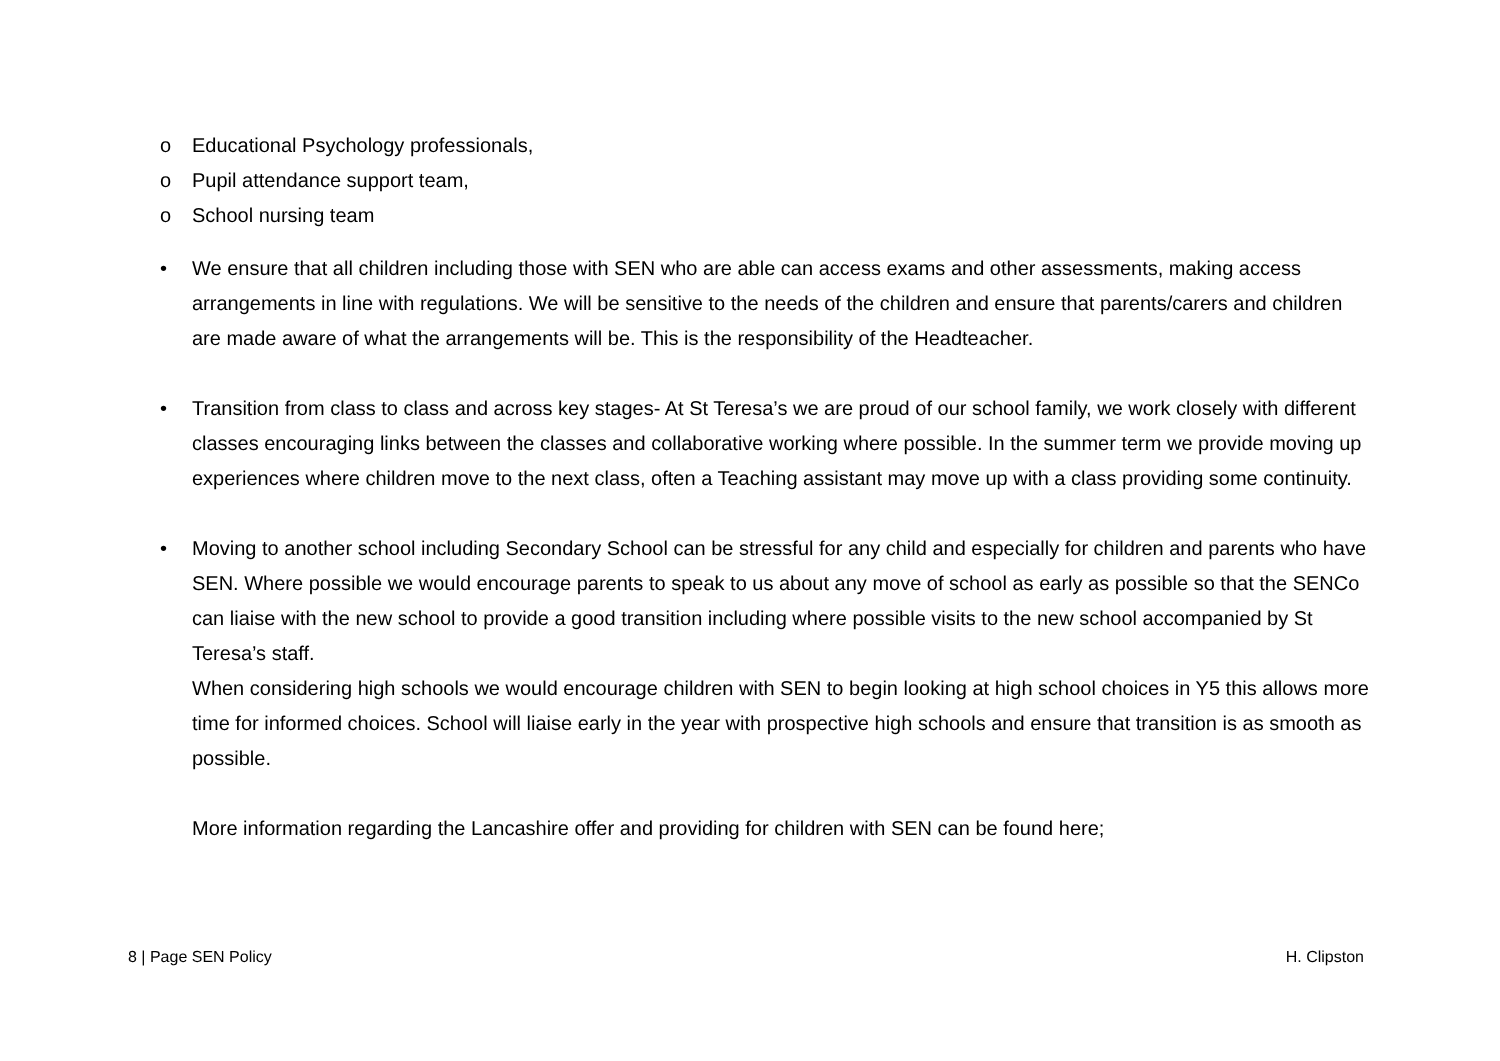o Educational Psychology professionals,
o Pupil attendance support team,
o School nursing team
• We ensure that all children including those with SEN who are able can access exams and other assessments, making access arrangements in line with regulations. We will be sensitive to the needs of the children and ensure that parents/carers and children are made aware of what the arrangements will be. This is the responsibility of the Headteacher.
• Transition from class to class and across key stages- At St Teresa’s we are proud of our school family, we work closely with different classes encouraging links between the classes and collaborative working where possible. In the summer term we provide moving up experiences where children move to the next class, often a Teaching assistant may move up with a class providing some continuity.
• Moving to another school including Secondary School can be stressful for any child and especially for children and parents who have SEN. Where possible we would encourage parents to speak to us about any move of school as early as possible so that the SENCo can liaise with the new school to provide a good transition including where possible visits to the new school accompanied by St Teresa’s staff.
When considering high schools we would encourage children with SEN to begin looking at high school choices in Y5 this allows more time for informed choices. School will liaise early in the year with prospective high schools and ensure that transition is as smooth as possible.
More information regarding the Lancashire offer and providing for children with SEN can be found here;
8 | Page SEN Policy H. Clipston